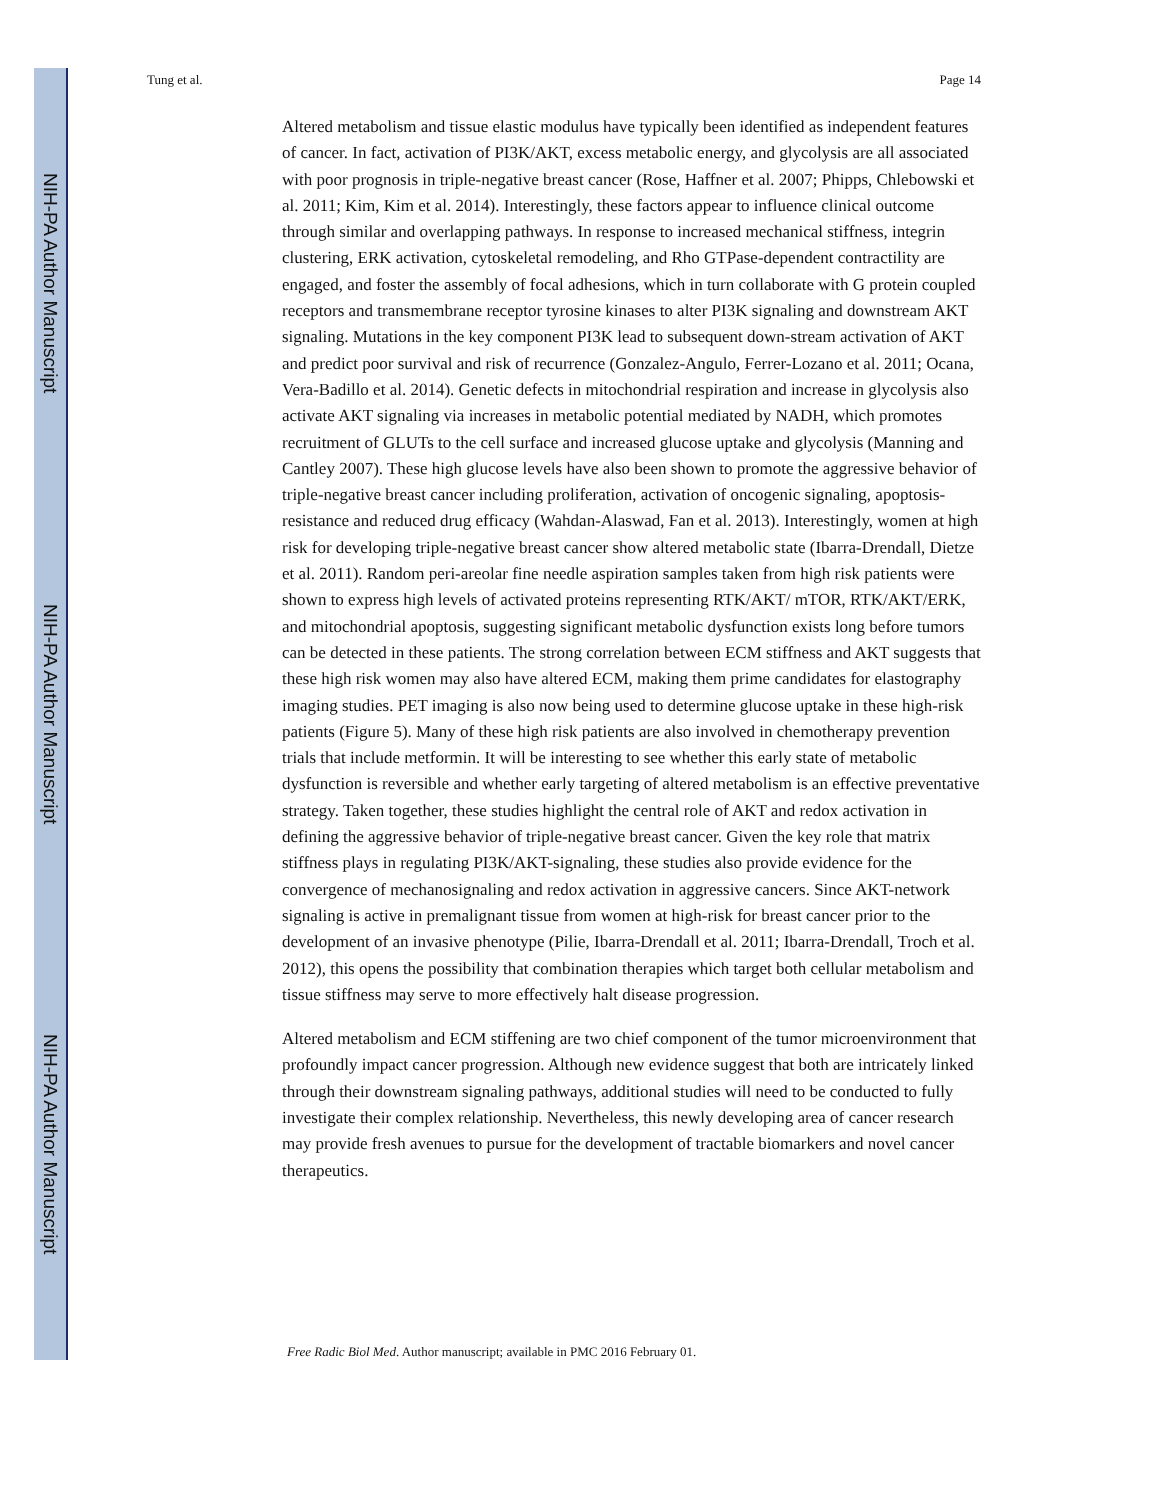NIH-PA Author Manuscript
NIH-PA Author Manuscript
NIH-PA Author Manuscript
Tung et al. Page 14
Altered metabolism and tissue elastic modulus have typically been identified as independent features of cancer. In fact, activation of PI3K/AKT, excess metabolic energy, and glycolysis are all associated with poor prognosis in triple-negative breast cancer (Rose, Haffner et al. 2007; Phipps, Chlebowski et al. 2011; Kim, Kim et al. 2014). Interestingly, these factors appear to influence clinical outcome through similar and overlapping pathways. In response to increased mechanical stiffness, integrin clustering, ERK activation, cytoskeletal remodeling, and Rho GTPase-dependent contractility are engaged, and foster the assembly of focal adhesions, which in turn collaborate with G protein coupled receptors and transmembrane receptor tyrosine kinases to alter PI3K signaling and downstream AKT signaling. Mutations in the key component PI3K lead to subsequent down-stream activation of AKT and predict poor survival and risk of recurrence (Gonzalez-Angulo, Ferrer-Lozano et al. 2011; Ocana, Vera-Badillo et al. 2014). Genetic defects in mitochondrial respiration and increase in glycolysis also activate AKT signaling via increases in metabolic potential mediated by NADH, which promotes recruitment of GLUTs to the cell surface and increased glucose uptake and glycolysis (Manning and Cantley 2007). These high glucose levels have also been shown to promote the aggressive behavior of triple-negative breast cancer including proliferation, activation of oncogenic signaling, apoptosis-resistance and reduced drug efficacy (Wahdan-Alaswad, Fan et al. 2013). Interestingly, women at high risk for developing triple-negative breast cancer show altered metabolic state (Ibarra-Drendall, Dietze et al. 2011). Random peri-areolar fine needle aspiration samples taken from high risk patients were shown to express high levels of activated proteins representing RTK/AKT/ mTOR, RTK/AKT/ERK, and mitochondrial apoptosis, suggesting significant metabolic dysfunction exists long before tumors can be detected in these patients. The strong correlation between ECM stiffness and AKT suggests that these high risk women may also have altered ECM, making them prime candidates for elastography imaging studies. PET imaging is also now being used to determine glucose uptake in these high-risk patients (Figure 5). Many of these high risk patients are also involved in chemotherapy prevention trials that include metformin. It will be interesting to see whether this early state of metabolic dysfunction is reversible and whether early targeting of altered metabolism is an effective preventative strategy. Taken together, these studies highlight the central role of AKT and redox activation in defining the aggressive behavior of triple-negative breast cancer. Given the key role that matrix stiffness plays in regulating PI3K/AKT-signaling, these studies also provide evidence for the convergence of mechanosignaling and redox activation in aggressive cancers. Since AKT-network signaling is active in premalignant tissue from women at high-risk for breast cancer prior to the development of an invasive phenotype (Pilie, Ibarra-Drendall et al. 2011; Ibarra-Drendall, Troch et al. 2012), this opens the possibility that combination therapies which target both cellular metabolism and tissue stiffness may serve to more effectively halt disease progression.
Altered metabolism and ECM stiffening are two chief component of the tumor microenvironment that profoundly impact cancer progression. Although new evidence suggest that both are intricately linked through their downstream signaling pathways, additional studies will need to be conducted to fully investigate their complex relationship. Nevertheless, this newly developing area of cancer research may provide fresh avenues to pursue for the development of tractable biomarkers and novel cancer therapeutics.
Free Radic Biol Med. Author manuscript; available in PMC 2016 February 01.